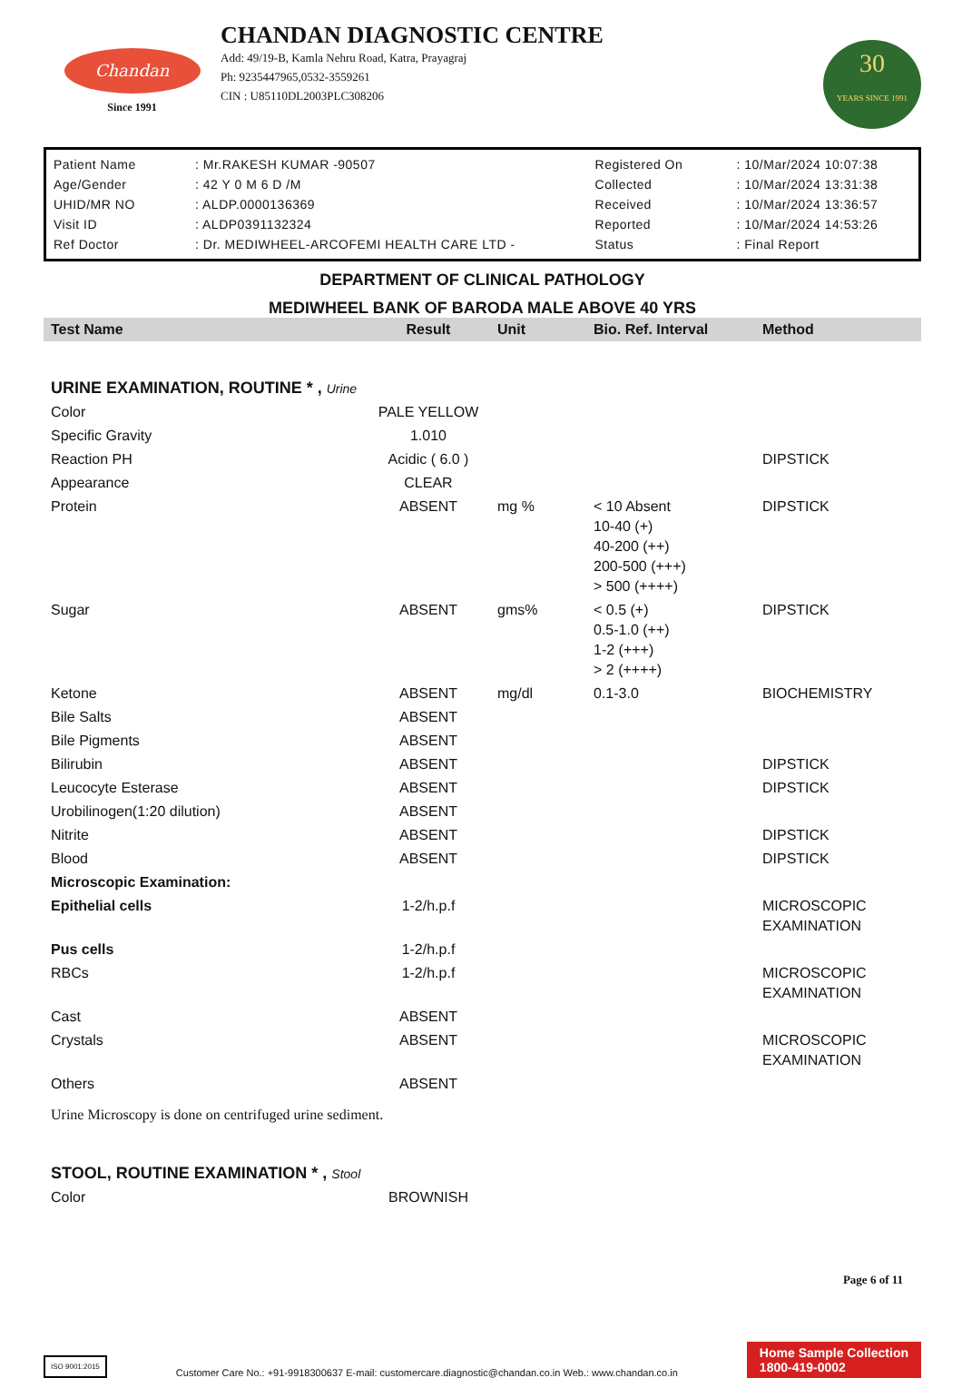Chandan
Since 1991
CHANDAN DIAGNOSTIC CENTRE
Add: 49/19-B, Kamla Nehru Road, Katra, Prayagraj
Ph: 9235447965,0532-3559261
CIN : U85110DL2003PLC308206
30
YEARS SINCE 1991
| Patient Name | : Mr.RAKESH KUMAR -90507 | Registered On | : 10/Mar/2024 10:07:38 |
| Age/Gender | : 42 Y 0 M 6 D /M | Collected | : 10/Mar/2024 13:31:38 |
| UHID/MR NO | : ALDP.0000136369 | Received | : 10/Mar/2024 13:36:57 |
| Visit ID | : ALDP0391132324 | Reported | : 10/Mar/2024 14:53:26 |
| Ref Doctor | : Dr. MEDIWHEEL-ARCOFEMI HEALTH CARE LTD - | Status | : Final Report |
DEPARTMENT OF CLINICAL PATHOLOGY
MEDIWHEEL BANK OF BARODA MALE ABOVE 40 YRS
| Test Name | Result | Unit | Bio. Ref. Interval | Method |
| URINE EXAMINATION, ROUTINE * , Urine | | | | |
| Color | PALE YELLOW | | | |
| Specific Gravity | 1.010 | | | |
| Reaction PH | Acidic ( 6.0 ) | | | DIPSTICK |
| Appearance | CLEAR | | | |
| Protein | ABSENT | mg % | < 10 Absent 10-40 (+) 40-200 (++) 200-500 (+++) > 500 (++++) | DIPSTICK |
| Sugar | ABSENT | gms% | < 0.5 (+) 0.5-1.0 (++) 1-2 (+++) > 2 (++++) | DIPSTICK |
| Ketone | ABSENT | mg/dl | 0.1-3.0 | BIOCHEMISTRY |
| Bile Salts | ABSENT | | | |
| Bile Pigments | ABSENT | | | |
| Bilirubin | ABSENT | | | DIPSTICK |
| Leucocyte Esterase | ABSENT | | | DIPSTICK |
| Urobilinogen(1:20 dilution) | ABSENT | | | |
| Nitrite | ABSENT | | | DIPSTICK |
| Blood | ABSENT | | | DIPSTICK |
| Microscopic Examination: | | | | |
| Epithelial cells | 1-2/h.p.f | | | MICROSCOPIC EXAMINATION |
| Pus cells | 1-2/h.p.f | | | |
| RBCs | 1-2/h.p.f | | | MICROSCOPIC EXAMINATION |
| Cast | ABSENT | | | |
| Crystals | ABSENT | | | MICROSCOPIC EXAMINATION |
| Others | ABSENT | | | |
| Urine Microscopy is done on centrifuged urine sediment. | | | | |
| STOOL, ROUTINE EXAMINATION * , Stool | | | | |
| Color | BROWNISH | | | |
Page 6 of 11
ISO 9001:2015
Customer Care No.: +91-9918300637 E-mail: customercare.diagnostic@chandan.co.in Web.: www.chandan.co.in
Home Sample Collection
1800-419-0002